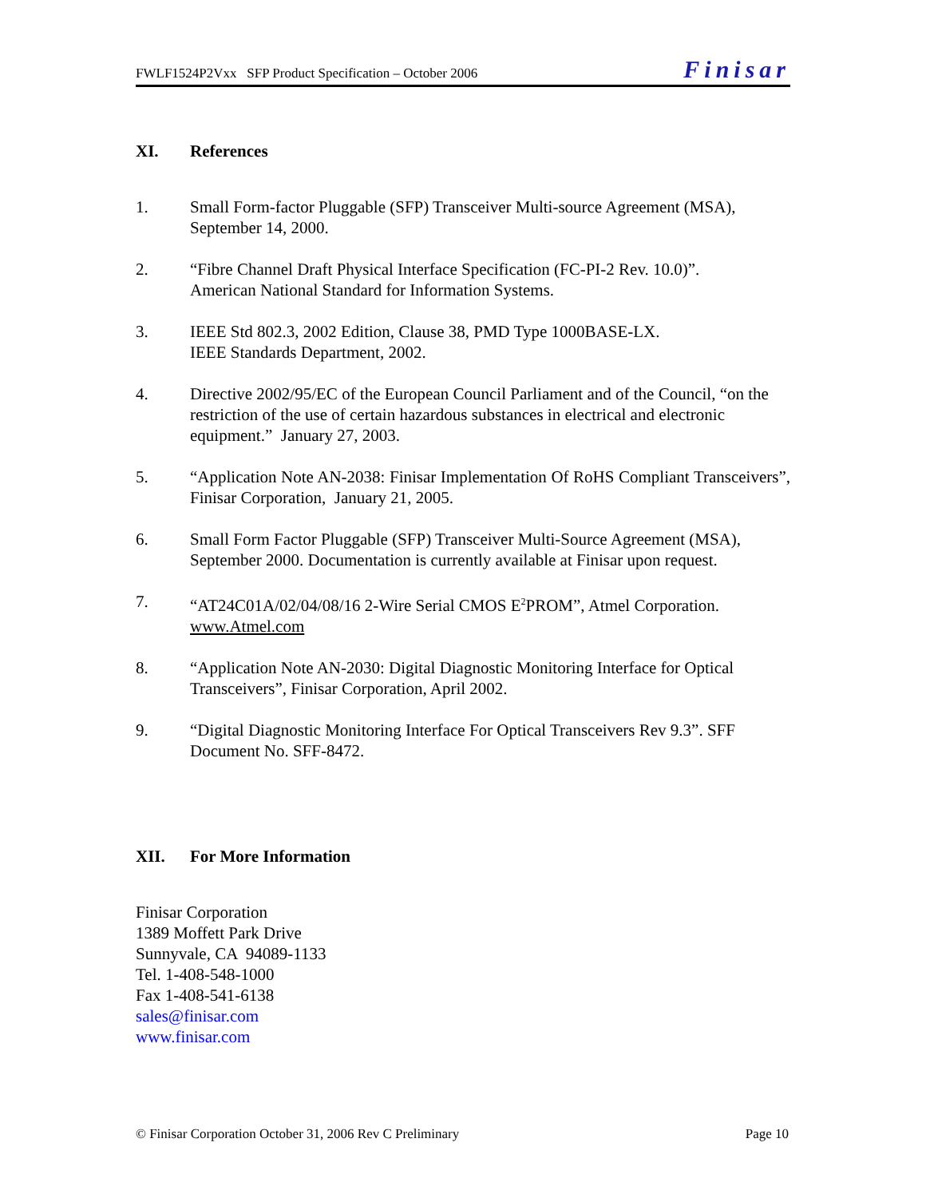FWLF1524P2Vxx SFP Product Specification – October 2006
Finisar
XI. References
1. Small Form-factor Pluggable (SFP) Transceiver Multi-source Agreement (MSA), September 14, 2000.
2. “Fibre Channel Draft Physical Interface Specification (FC-PI-2 Rev. 10.0)”.
American National Standard for Information Systems.
3. IEEE Std 802.3, 2002 Edition, Clause 38, PMD Type 1000BASE-LX.
IEEE Standards Department, 2002.
4. Directive 2002/95/EC of the European Council Parliament and of the Council, “on the restriction of the use of certain hazardous substances in electrical and electronic equipment.” January 27, 2003.
5. “Application Note AN-2038: Finisar Implementation Of RoHS Compliant Transceivers”, Finisar Corporation, January 21, 2005.
6. Small Form Factor Pluggable (SFP) Transceiver Multi-Source Agreement (MSA), September 2000. Documentation is currently available at Finisar upon request.
7. “AT24C01A/02/04/08/16 2-Wire Serial CMOS E<sup>2</sup>PROM”, Atmel Corporation.
www.Atmel.com
8. “Application Note AN-2030: Digital Diagnostic Monitoring Interface for Optical Transceivers”, Finisar Corporation, April 2002.
9. “Digital Diagnostic Monitoring Interface For Optical Transceivers Rev 9.3”. SFF Document No. SFF-8472.
XII. For More Information
Finisar Corporation
1389 Moffett Park Drive
Sunnyvale, CA 94089-1133
Tel. 1-408-548-1000
Fax 1-408-541-6138
sales@finisar.com
www.finisar.com
© Finisar Corporation October 31, 2006 Rev C Preliminary Page 10